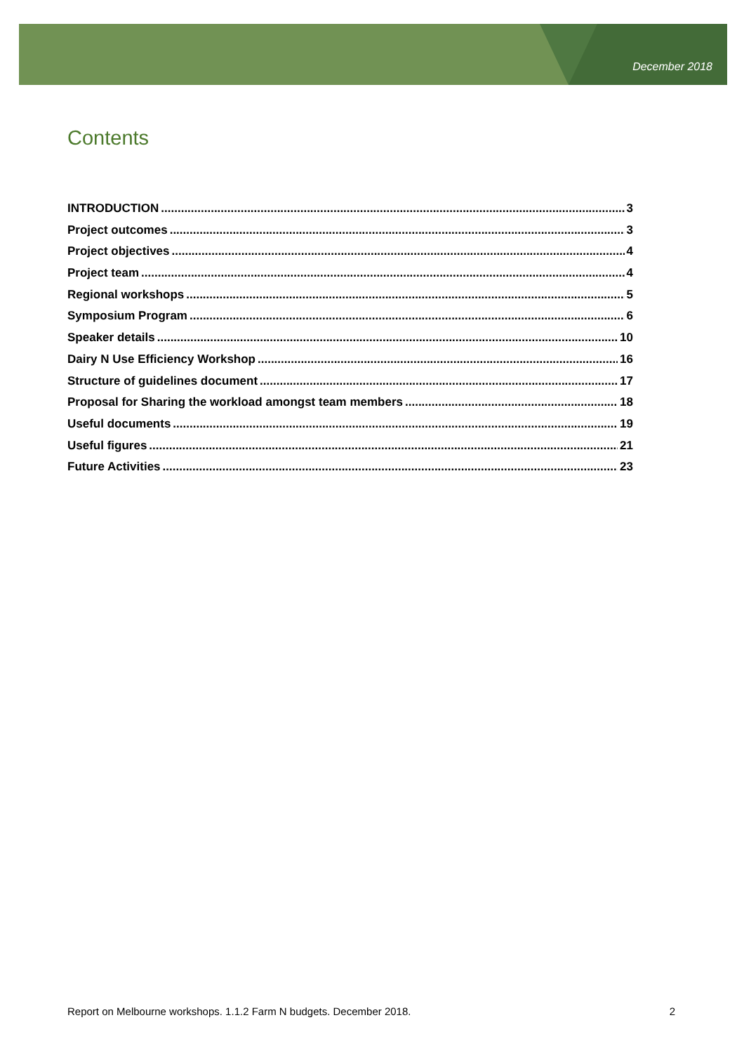December 2018
Contents
INTRODUCTION 3
Project outcomes 3
Project objectives 4
Project team 4
Regional workshops 5
Symposium Program 6
Speaker details 10
Dairy N Use Efficiency Workshop 16
Structure of guidelines document 17
Proposal for Sharing the workload amongst team members 18
Useful documents 19
Useful figures 21
Future Activities 23
Report on Melbourne workshops. 1.1.2 Farm N budgets. December 2018. 2